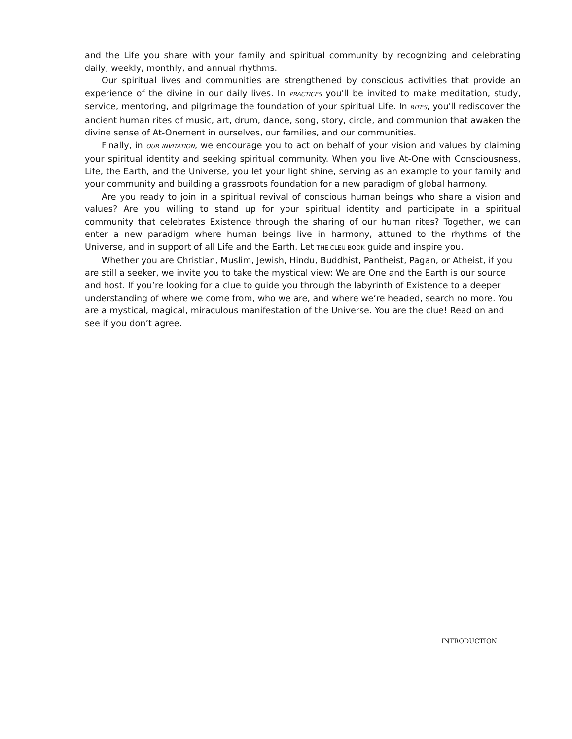and the Life you share with your family and spiritual community by recognizing and celebrating daily, weekly, monthly, and annual rhythms.
Our spiritual lives and communities are strengthened by conscious activities that provide an experience of the divine in our daily lives. In PRACTICES you'll be invited to make meditation, study, service, mentoring, and pilgrimage the foundation of your spiritual Life. In RITES, you'll rediscover the ancient human rites of music, art, drum, dance, song, story, circle, and communion that awaken the divine sense of At-Onement in ourselves, our families, and our communities.
Finally, in OUR INVITATION, we encourage you to act on behalf of your vision and values by claiming your spiritual identity and seeking spiritual community. When you live At-One with Consciousness, Life, the Earth, and the Universe, you let your light shine, serving as an example to your family and your community and building a grassroots foundation for a new paradigm of global harmony.
Are you ready to join in a spiritual revival of conscious human beings who share a vision and values? Are you willing to stand up for your spiritual identity and participate in a spiritual community that celebrates Existence through the sharing of our human rites? Together, we can enter a new paradigm where human beings live in harmony, attuned to the rhythms of the Universe, and in support of all Life and the Earth. Let THE CLEU BOOK guide and inspire you.
Whether you are Christian, Muslim, Jewish, Hindu, Buddhist, Pantheist, Pagan, or Atheist, if you are still a seeker, we invite you to take the mystical view: We are One and the Earth is our source and host. If you’re looking for a clue to guide you through the labyrinth of Existence to a deeper understanding of where we come from, who we are, and where we’re headed, search no more. You are a mystical, magical, miraculous manifestation of the Universe. You are the clue! Read on and see if you don’t agree.
INTRODUCTION